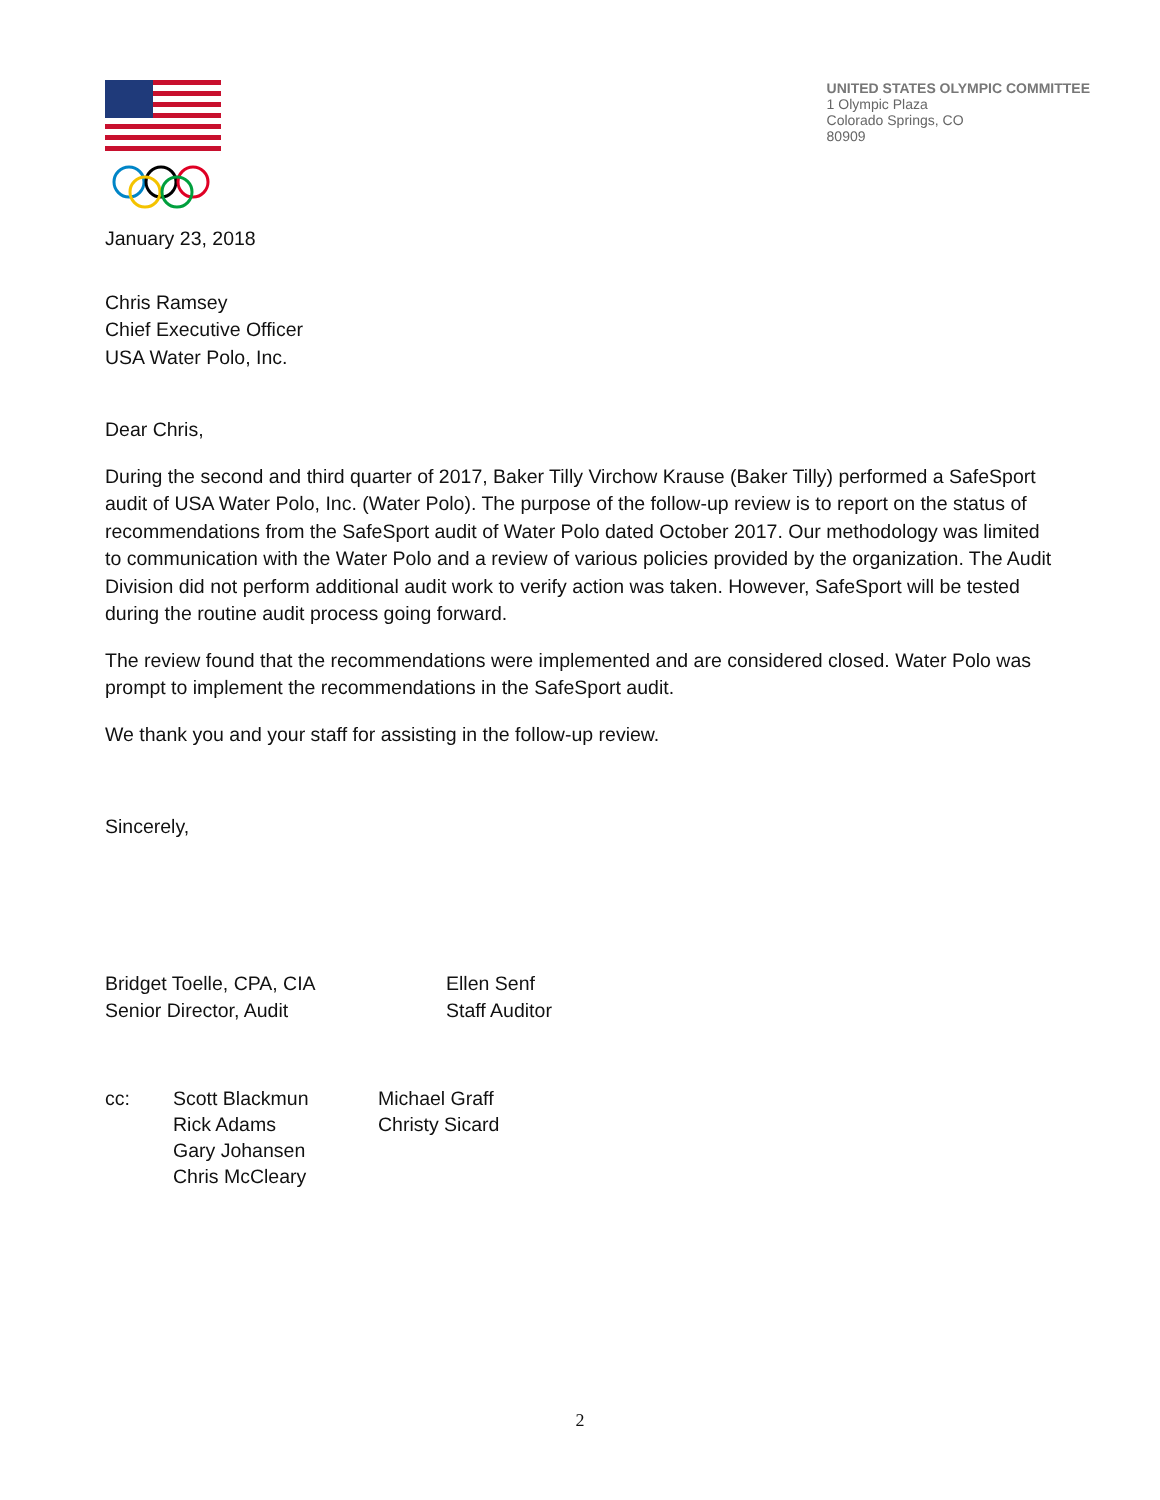UNITED STATES OLYMPIC COMMITTEE
1 Olympic Plaza
Colorado Springs, CO
80909
January 23, 2018
Chris Ramsey
Chief Executive Officer
USA Water Polo, Inc.
Dear Chris,
During the second and third quarter of 2017, Baker Tilly Virchow Krause (Baker Tilly) performed a SafeSport audit of USA Water Polo, Inc. (Water Polo). The purpose of the follow-up review is to report on the status of recommendations from the SafeSport audit of Water Polo dated October 2017. Our methodology was limited to communication with the Water Polo and a review of various policies provided by the organization. The Audit Division did not perform additional audit work to verify action was taken. However, SafeSport will be tested during the routine audit process going forward.
The review found that the recommendations were implemented and are considered closed. Water Polo was prompt to implement the recommendations in the SafeSport audit.
We thank you and your staff for assisting in the follow-up review.
Sincerely,
Bridget Toelle, CPA, CIA
Senior Director, Audit
Ellen Senf
Staff Auditor
cc: Scott Blackmun
Rick Adams
Gary Johansen
Chris McCleary
Michael Graff
Christy Sicard
2